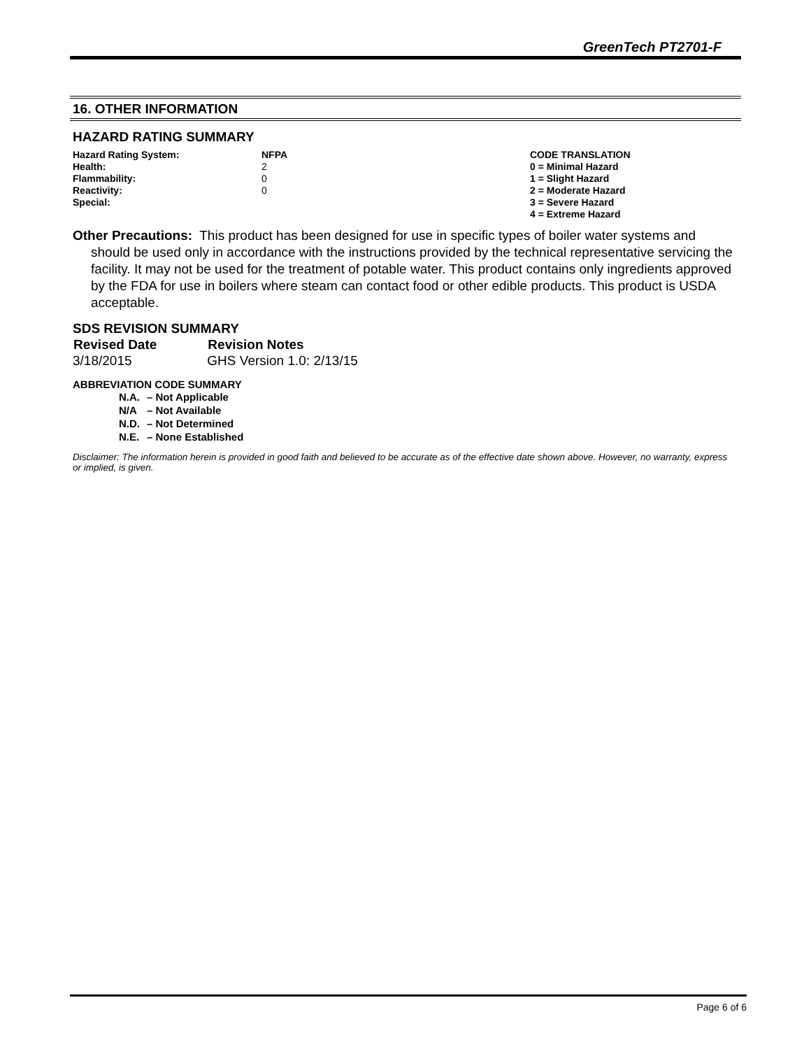GreenTech PT2701-F
16. OTHER INFORMATION
HAZARD RATING SUMMARY
| Hazard Rating System: | NFPA | CODE TRANSLATION |
| Health: | 2 | 0 = Minimal Hazard |
| Flammability: | 0 | 1 = Slight Hazard |
| Reactivity: | 0 | 2 = Moderate Hazard |
| Special: | | 3 = Severe Hazard |
| | | 4 = Extreme Hazard |
Other Precautions: This product has been designed for use in specific types of boiler water systems and should be used only in accordance with the instructions provided by the technical representative servicing the facility. It may not be used for the treatment of potable water. This product contains only ingredients approved by the FDA for use in boilers where steam can contact food or other edible products. This product is USDA acceptable.
SDS REVISION SUMMARY
| Revised Date | Revision Notes |
| --- | --- |
| 3/18/2015 | GHS Version 1.0: 2/13/15 |
ABBREVIATION CODE SUMMARY
| N.A. | – Not Applicable |
| N/A | – Not Available |
| N.D. | – Not Determined |
| N.E. | – None Established |
Disclaimer: The information herein is provided in good faith and believed to be accurate as of the effective date shown above. However, no warranty, express or implied, is given.
Page 6 of 6